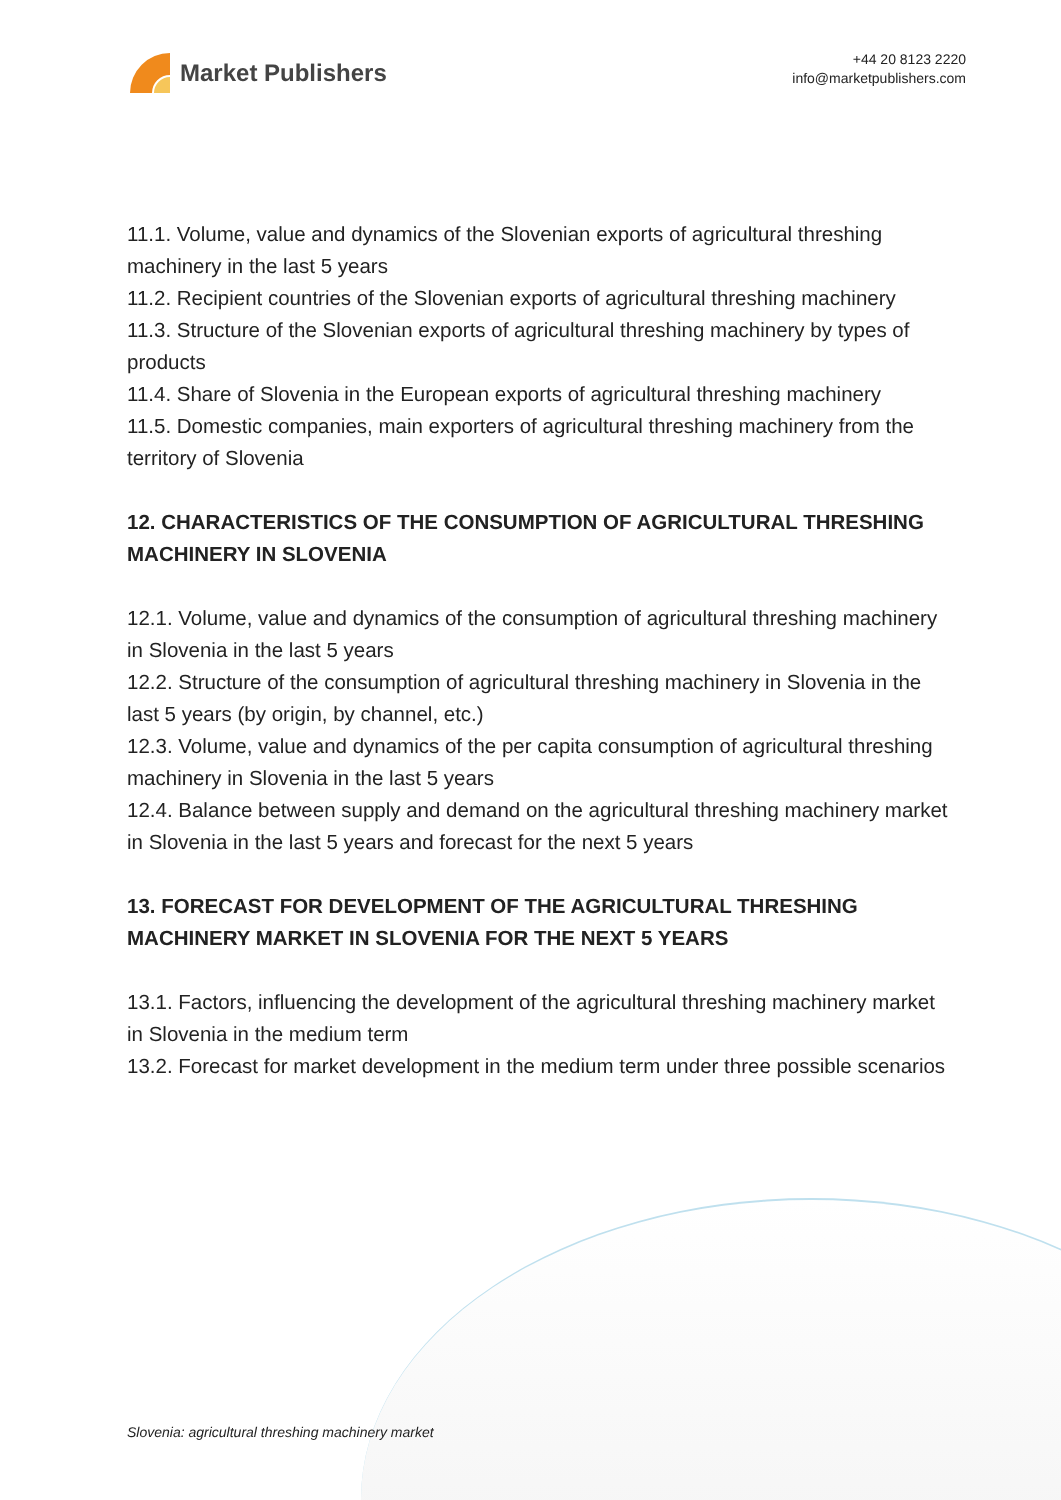Market Publishers
+44 20 8123 2220
info@marketpublishers.com
11.1. Volume, value and dynamics of the Slovenian exports of agricultural threshing machinery in the last 5 years
11.2. Recipient countries of the Slovenian exports of agricultural threshing machinery
11.3. Structure of the Slovenian exports of agricultural threshing machinery by types of products
11.4. Share of Slovenia in the European exports of agricultural threshing machinery
11.5. Domestic companies, main exporters of agricultural threshing machinery from the territory of Slovenia
12. CHARACTERISTICS OF THE CONSUMPTION OF AGRICULTURAL THRESHING MACHINERY IN SLOVENIA
12.1. Volume, value and dynamics of the consumption of agricultural threshing machinery in Slovenia in the last 5 years
12.2. Structure of the consumption of agricultural threshing machinery in Slovenia in the last 5 years (by origin, by channel, etc.)
12.3. Volume, value and dynamics of the per capita consumption of agricultural threshing machinery in Slovenia in the last 5 years
12.4. Balance between supply and demand on the agricultural threshing machinery market in Slovenia in the last 5 years and forecast for the next 5 years
13. FORECAST FOR DEVELOPMENT OF THE AGRICULTURAL THRESHING MACHINERY MARKET IN SLOVENIA FOR THE NEXT 5 YEARS
13.1. Factors, influencing the development of the agricultural threshing machinery market in Slovenia in the medium term
13.2. Forecast for market development in the medium term under three possible scenarios
Slovenia: agricultural threshing machinery market